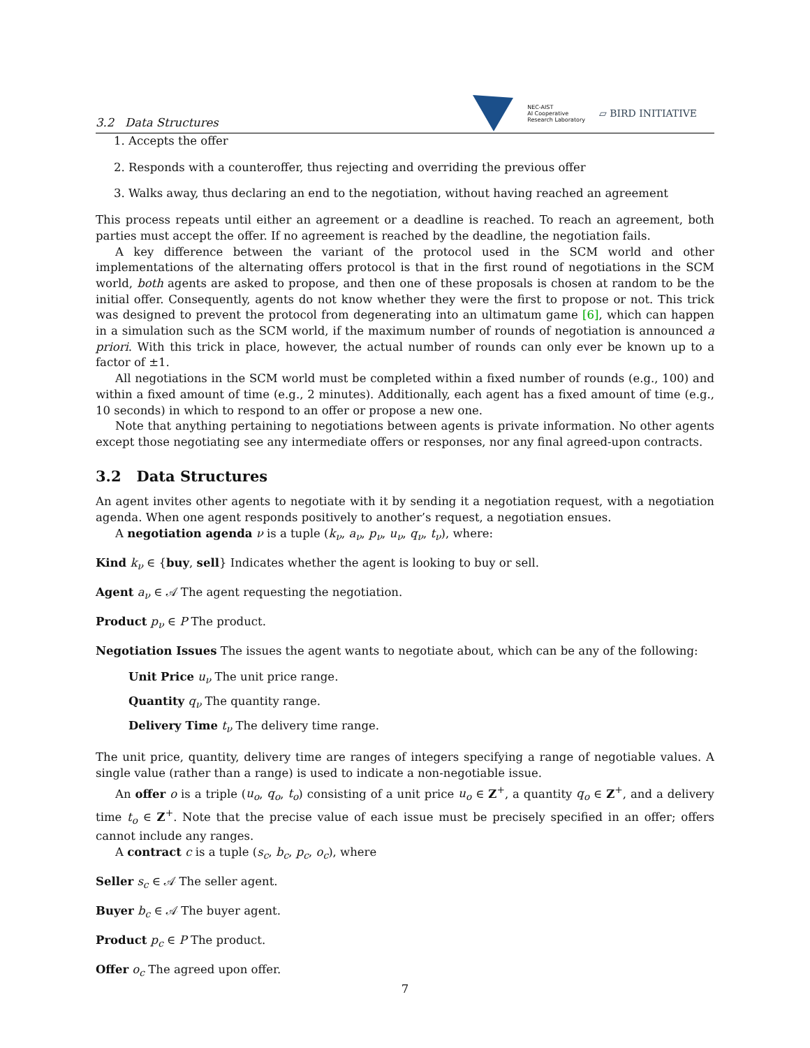3.2 Data Structures
NEC-AIST
AI Cooperative
Research Laboratory ▱ BIRD INITIATIVE
1. Accepts the offer
2. Responds with a counteroffer, thus rejecting and overriding the previous offer
3. Walks away, thus declaring an end to the negotiation, without having reached an agreement
This process repeats until either an agreement or a deadline is reached. To reach an agreement, both parties must accept the offer. If no agreement is reached by the deadline, the negotiation fails.
A key difference between the variant of the protocol used in the SCM world and other implementations of the alternating offers protocol is that in the first round of negotiations in the SCM world, both agents are asked to propose, and then one of these proposals is chosen at random to be the initial offer. Consequently, agents do not know whether they were the first to propose or not. This trick was designed to prevent the protocol from degenerating into an ultimatum game [6], which can happen in a simulation such as the SCM world, if the maximum number of rounds of negotiation is announced a priori. With this trick in place, however, the actual number of rounds can only ever be known up to a factor of ±1.
All negotiations in the SCM world must be completed within a fixed number of rounds (e.g., 100) and within a fixed amount of time (e.g., 2 minutes). Additionally, each agent has a fixed amount of time (e.g., 10 seconds) in which to respond to an offer or propose a new one.
Note that anything pertaining to negotiations between agents is private information. No other agents except those negotiating see any intermediate offers or responses, nor any final agreed-upon contracts.
3.2 Data Structures
An agent invites other agents to negotiate with it by sending it a negotiation request, with a negotiation agenda. When one agent responds positively to another’s request, a negotiation ensues.
A negotiation agenda ν is a tuple (k<sub>ν</sub>, a<sub>ν</sub>, p<sub>ν</sub>, u<sub>ν</sub>, q<sub>ν</sub>, t<sub>ν</sub>), where:
Kind k<sub>ν</sub> ∈ {buy, sell} Indicates whether the agent is looking to buy or sell.
Agent a<sub>ν</sub> ∈ 𝒜 The agent requesting the negotiation.
Product p<sub>ν</sub> ∈ P The product.
Negotiation Issues The issues the agent wants to negotiate about, which can be any of the following:
Unit Price u<sub>ν</sub> The unit price range.
Quantity q<sub>ν</sub> The quantity range.
Delivery Time t<sub>ν</sub> The delivery time range.
The unit price, quantity, delivery time are ranges of integers specifying a range of negotiable values. A single value (rather than a range) is used to indicate a non-negotiable issue.
An offer o is a triple (u<sub>o</sub>, q<sub>o</sub>, t<sub>o</sub>) consisting of a unit price u<sub>o</sub> ∈ Z<sup>+</sup>, a quantity q<sub>o</sub> ∈ Z<sup>+</sup>, and a delivery time t<sub>o</sub> ∈ Z<sup>+</sup>. Note that the precise value of each issue must be precisely specified in an offer; offers cannot include any ranges.
A contract c is a tuple (s<sub>c</sub>, b<sub>c</sub>, p<sub>c</sub>, o<sub>c</sub>), where
Seller s<sub>c</sub> ∈ 𝒜 The seller agent.
Buyer b<sub>c</sub> ∈ 𝒜 The buyer agent.
Product p<sub>c</sub> ∈ P The product.
Offer o<sub>c</sub> The agreed upon offer.
7